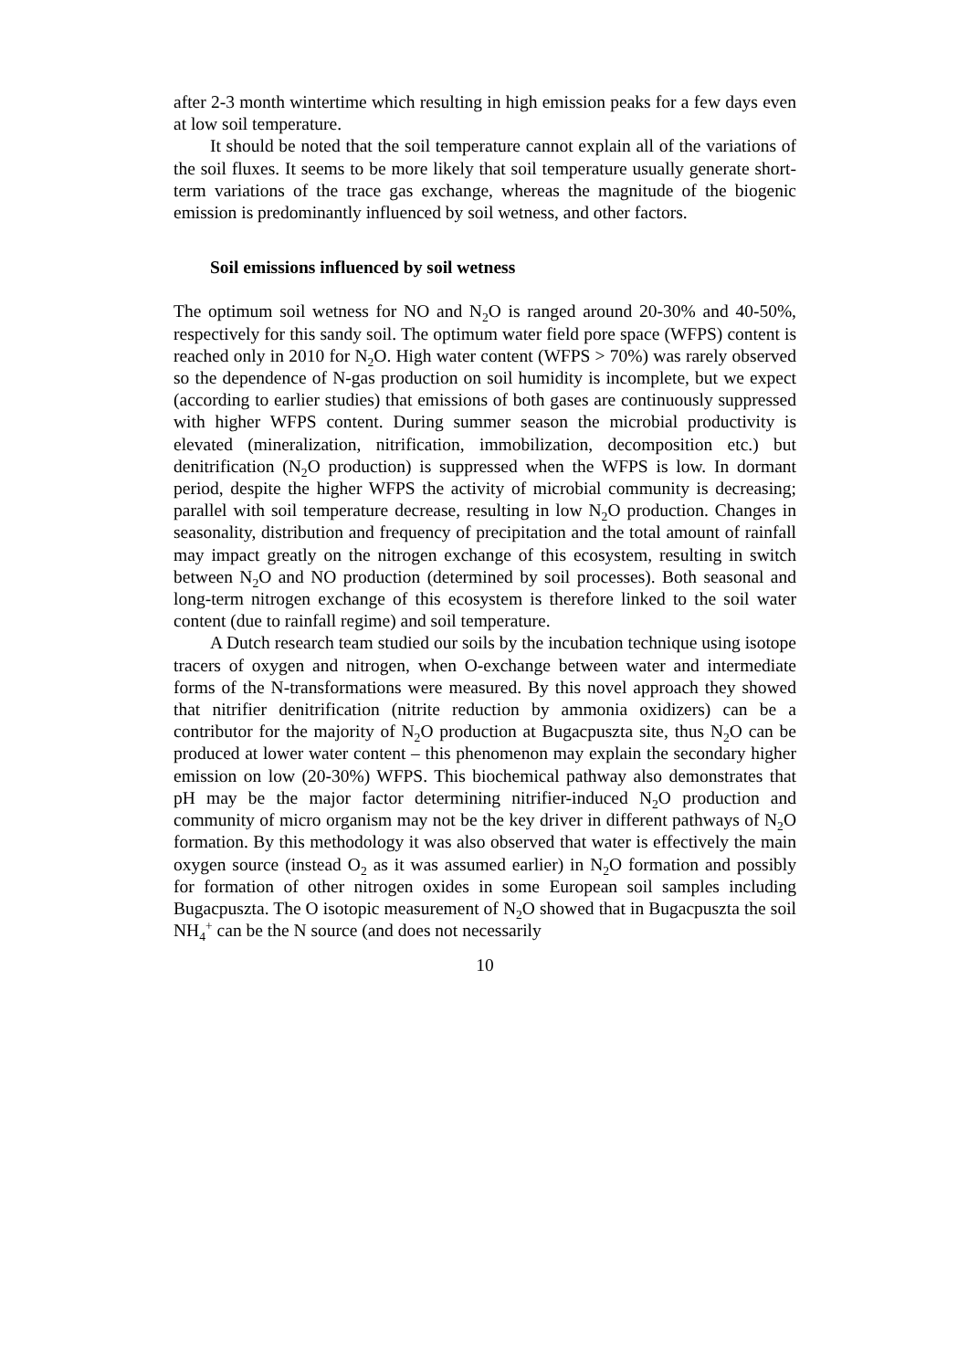after 2-3 month wintertime which resulting in high emission peaks for a few days even at low soil temperature.
It should be noted that the soil temperature cannot explain all of the variations of the soil fluxes. It seems to be more likely that soil temperature usually generate short-term variations of the trace gas exchange, whereas the magnitude of the biogenic emission is predominantly influenced by soil wetness, and other factors.
Soil emissions influenced by soil wetness
The optimum soil wetness for NO and N<sub>2</sub>O is ranged around 20-30% and 40-50%, respectively for this sandy soil. The optimum water field pore space (WFPS) content is reached only in 2010 for N<sub>2</sub>O. High water content (WFPS > 70%) was rarely observed so the dependence of N-gas production on soil humidity is incomplete, but we expect (according to earlier studies) that emissions of both gases are continuously suppressed with higher WFPS content. During summer season the microbial productivity is elevated (mineralization, nitrification, immobilization, decomposition etc.) but denitrification (N<sub>2</sub>O production) is suppressed when the WFPS is low. In dormant period, despite the higher WFPS the activity of microbial community is decreasing; parallel with soil temperature decrease, resulting in low N<sub>2</sub>O production. Changes in seasonality, distribution and frequency of precipitation and the total amount of rainfall may impact greatly on the nitrogen exchange of this ecosystem, resulting in switch between N<sub>2</sub>O and NO production (determined by soil processes). Both seasonal and long-term nitrogen exchange of this ecosystem is therefore linked to the soil water content (due to rainfall regime) and soil temperature.
A Dutch research team studied our soils by the incubation technique using isotope tracers of oxygen and nitrogen, when O-exchange between water and intermediate forms of the N-transformations were measured. By this novel approach they showed that nitrifier denitrification (nitrite reduction by ammonia oxidizers) can be a contributor for the majority of N<sub>2</sub>O production at Bugacpuszta site, thus N<sub>2</sub>O can be produced at lower water content – this phenomenon may explain the secondary higher emission on low (20-30%) WFPS. This biochemical pathway also demonstrates that pH may be the major factor determining nitrifier-induced N<sub>2</sub>O production and community of micro organism may not be the key driver in different pathways of N<sub>2</sub>O formation. By this methodology it was also observed that water is effectively the main oxygen source (instead O<sub>2</sub> as it was assumed earlier) in N<sub>2</sub>O formation and possibly for formation of other nitrogen oxides in some European soil samples including Bugacpuszta. The O isotopic measurement of N<sub>2</sub>O showed that in Bugacpuszta the soil NH<sub>4</sub><sup>+</sup> can be the N source (and does not necessarily
10